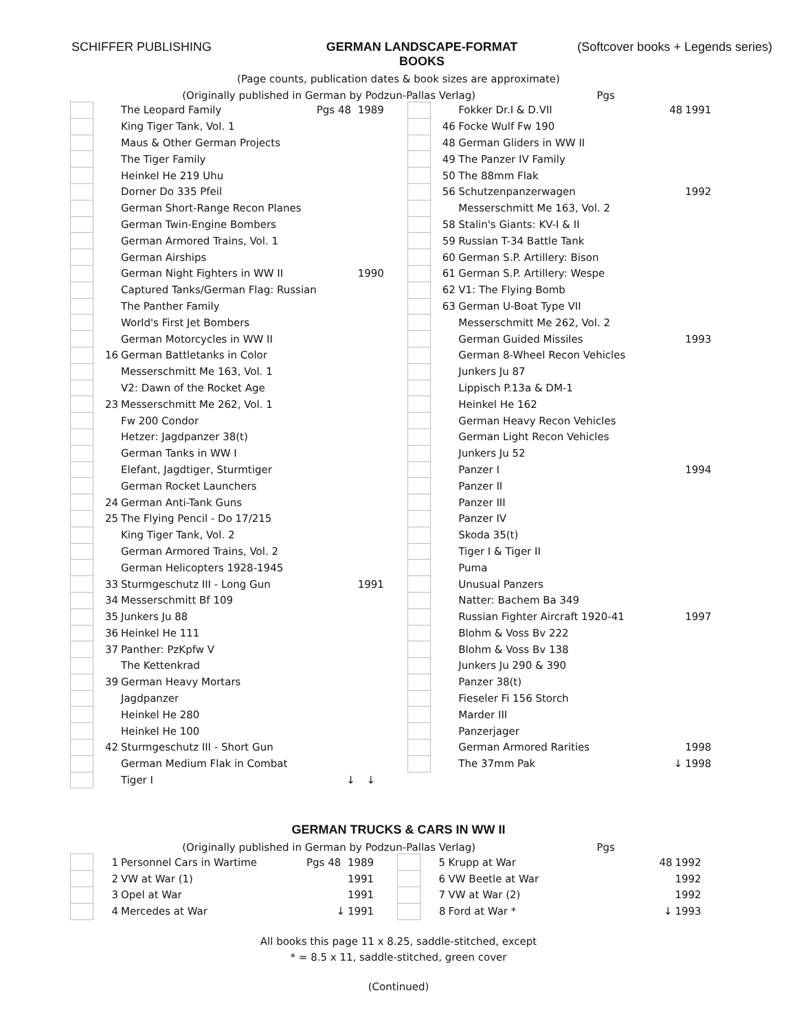SCHIFFER PUBLISHING GERMAN LANDSCAPE-FORMAT BOOKS (Softcover books + Legends series)
(Page counts, publication dates & book sizes are approximate)
(Originally published in German by Podzun-Pallas Verlag) Pgs
| | | The Leopard Family | Pgs 48 | 1989 | | | | Fokker Dr.I & D.VII | 48 | 1991 |
| | | King Tiger Tank, Vol. 1 | | | | | 46 | Focke Wulf Fw 190 | | |
| | | Maus & Other German Projects | | | | | 48 | German Gliders in WW II | | |
| | | The Tiger Family | | | | | 49 | The Panzer IV Family | | |
| | | Heinkel He 219 Uhu | | | | | 50 | The 88mm Flak | | |
| | | Dorner Do 335 Pfeil | | | | | 56 | Schutzenpanzerwagen | | 1992 |
| | | German Short-Range Recon Planes | | | | | | Messerschmitt Me 163, Vol. 2 | | |
| | | German Twin-Engine Bombers | | | | | 58 | Stalin's Giants: KV-I & II | | |
| | | German Armored Trains, Vol. 1 | | | | | 59 | Russian T-34 Battle Tank | | |
| | | German Airships | | | | | 60 | German S.P. Artillery: Bison | | |
| | | German Night Fighters in WW II | | 1990 | | | 61 | German S.P. Artillery: Wespe | | |
| | | Captured Tanks/German Flag: Russian | | | | | 62 | V1: The Flying Bomb | | |
| | | The Panther Family | | | | | 63 | German U-Boat Type VII | | |
| | | World's First Jet Bombers | | | | | | Messerschmitt Me 262, Vol. 2 | | |
| | | German Motorcycles in WW II | | | | | | German Guided Missiles | | 1993 |
| | 16 | German Battletanks in Color | | | | | | German 8-Wheel Recon Vehicles | | |
| | | Messerschmitt Me 163, Vol. 1 | | | | | | Junkers Ju 87 | | |
| | | V2: Dawn of the Rocket Age | | | | | | Lippisch P.13a & DM-1 | | |
| | 23 | Messerschmitt Me 262, Vol. 1 | | | | | | Heinkel He 162 | | |
| | | Fw 200 Condor | | | | | | German Heavy Recon Vehicles | | |
| | | Hetzer: Jagdpanzer 38(t) | | | | | | German Light Recon Vehicles | | |
| | | German Tanks in WW I | | | | | | Junkers Ju 52 | | |
| | | Elefant, Jagdtiger, Sturmtiger | | | | | | Panzer I | | 1994 |
| | | German Rocket Launchers | | | | | | Panzer II | | |
| | 24 | German Anti-Tank Guns | | | | | | Panzer III | | |
| | 25 | The Flying Pencil - Do 17/215 | | | | | | Panzer IV | | |
| | | King Tiger Tank, Vol. 2 | | | | | | Skoda 35(t) | | |
| | | German Armored Trains, Vol. 2 | | | | | | Tiger I & Tiger II | | |
| | | German Helicopters 1928-1945 | | | | | | Puma | | |
| | 33 | Sturmgeschutz III - Long Gun | | 1991 | | | | Unusual Panzers | | |
| | 34 | Messerschmitt Bf 109 | | | | | | Natter: Bachem Ba 349 | | |
| | 35 | Junkers Ju 88 | | | | | | Russian Fighter Aircraft 1920-41 | | 1997 |
| | 36 | Heinkel He 111 | | | | | | Blohm & Voss Bv 222 | | |
| | 37 | Panther: PzKpfw V | | | | | | Blohm & Voss Bv 138 | | |
| | | The Kettenkrad | | | | | | Junkers Ju 290 & 390 | | |
| | 39 | German Heavy Mortars | | | | | | Panzer 38(t) | | |
| | | Jagdpanzer | | | | | | Fieseler Fi 156 Storch | | |
| | | Heinkel He 280 | | | | | | Marder III | | |
| | | Heinkel He 100 | | | | | | Panzerjager | | |
| | 42 | Sturmgeschutz III - Short Gun | | | | | | German Armored Rarities | | 1998 |
| | | German Medium Flak in Combat | | | | | | The 37mm Pak | ↓ | 1998 |
| | | Tiger I | ↓ | ↓ | | | | | | |
GERMAN TRUCKS & CARS IN WW II
(Originally published in German by Podzun-Pallas Verlag) Pgs
| | 1 | Personnel Cars in Wartime | Pgs 48 | 1989 | | | 5 | Krupp at War | 48 | 1992 |
| | 2 | VW at War (1) | | 1991 | | | 6 | VW Beetle at War | | 1992 |
| | 3 | Opel at War | | 1991 | | | 7 | VW at War (2) | | 1992 |
| | 4 | Mercedes at War | ↓ | 1991 | | | 8 | Ford at War * | ↓ | 1993 |
All books this page 11 x 8.25, saddle-stitched, except
* = 8.5 x 11, saddle-stitched, green cover
(Continued)